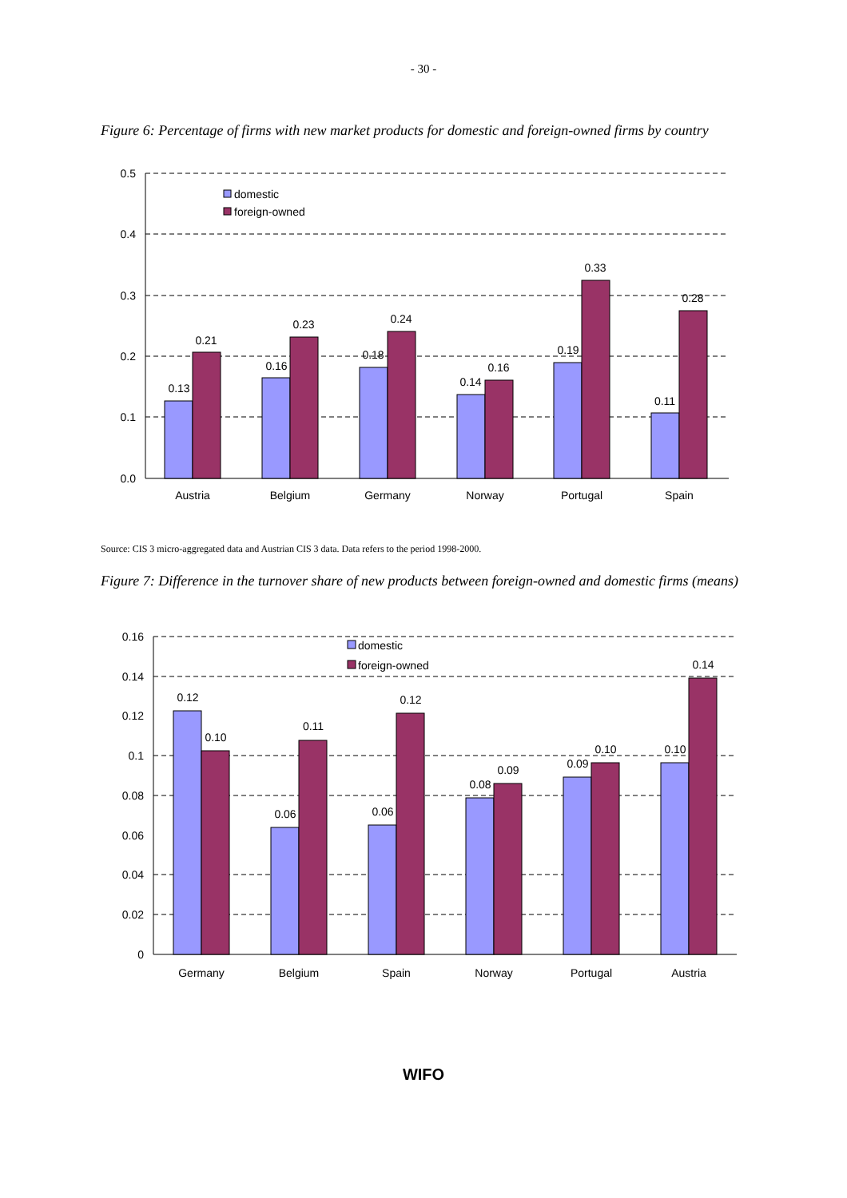- 30 -
Figure 6: Percentage of firms with new market products for domestic and foreign-owned firms by country
0.5
0.4
0.3
0.2
0.1
0.0
domestic
foreign-owned
0.13
0.21
0.16
0.23
0.18
0.24
0.14
0.16
0.19
0.33
0.11
0.28
Austria
Belgium
Germany
Norway
Portugal
Spain
Source: CIS 3 micro-aggregated data and Austrian CIS 3 data. Data refers to the period 1998-2000.
Figure 7: Difference in the turnover share of new products between foreign-owned and domestic firms (means)
0.16
0.14
0.12
0.1
0.08
0.06
0.04
0.02
0
domestic
foreign-owned
0.12
0.10
0.06
0.11
0.06
0.12
0.08
0.09
0.09
0.10
0.10
0.14
Germany
Belgium
Spain
Norway
Portugal
Austria
WIFO